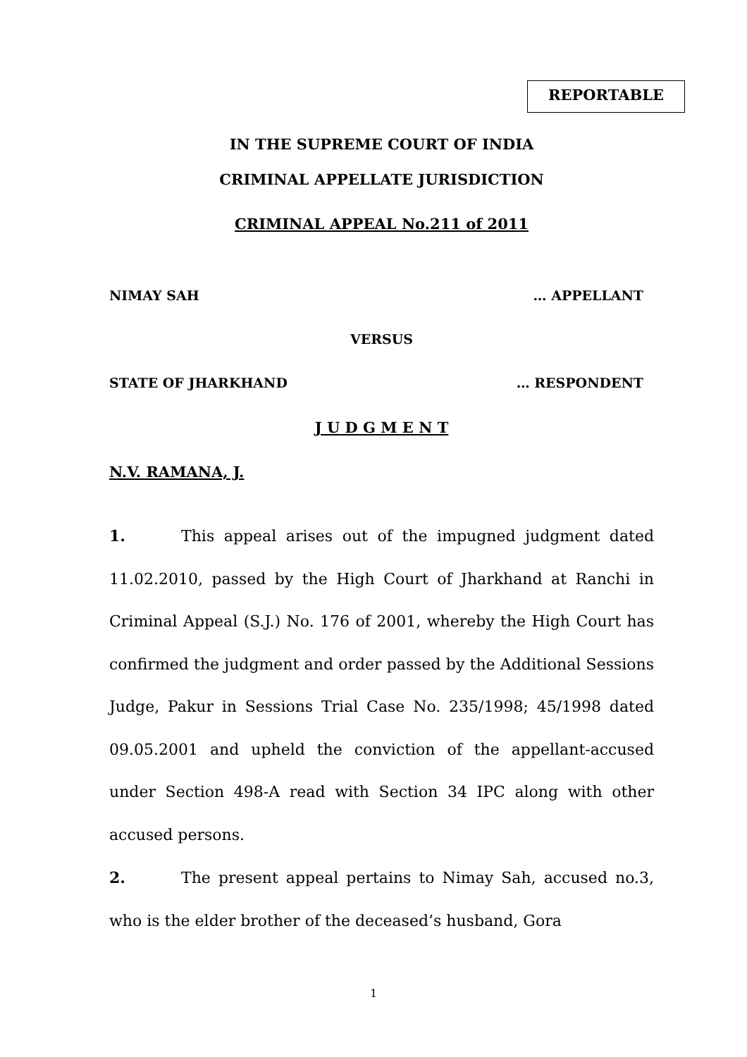REPORTABLE
IN THE SUPREME COURT OF INDIA
CRIMINAL APPELLATE JURISDICTION
CRIMINAL APPEAL No.211 of 2011
NIMAY SAH … APPELLANT
VERSUS
STATE OF JHARKHAND … RESPONDENT
J U D G M E N T
N.V. RAMANA, J.
1. This appeal arises out of the impugned judgment dated 11.02.2010, passed by the High Court of Jharkhand at Ranchi in Criminal Appeal (S.J.) No. 176 of 2001, whereby the High Court has confirmed the judgment and order passed by the Additional Sessions Judge, Pakur in Sessions Trial Case No. 235/1998; 45/1998 dated 09.05.2001 and upheld the conviction of the appellant-accused under Section 498-A read with Section 34 IPC along with other accused persons.
2. The present appeal pertains to Nimay Sah, accused no.3, who is the elder brother of the deceased’s husband, Gora
1